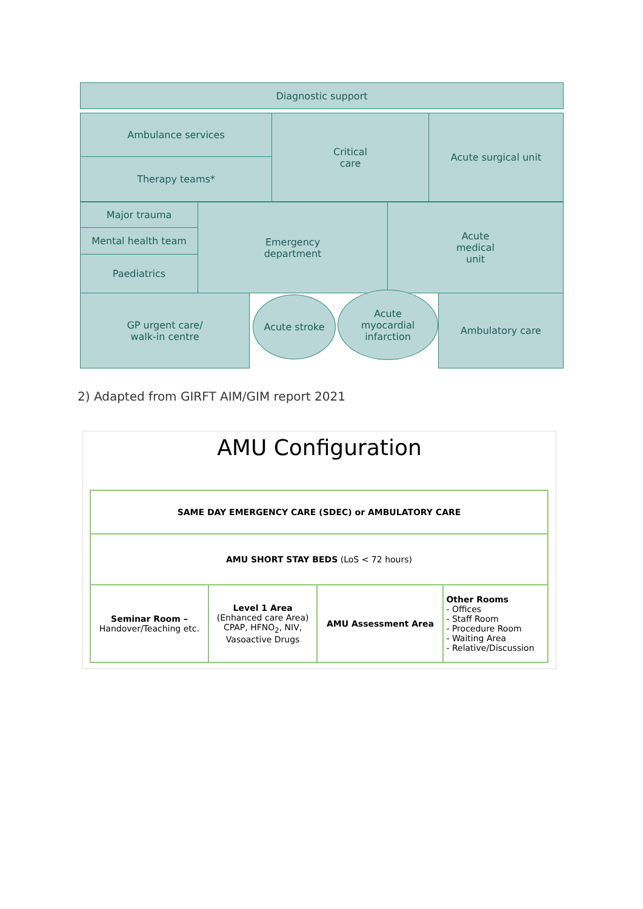Diagnostic support
Ambulance services
Therapy teams*
Critical
care
Acute surgical unit
Major trauma
Mental health team
Paediatrics
Emergency
department
Acute
medical
unit
GP urgent care/
walk-in centre
Acute stroke
Acute
myocardial
infarction
Ambulatory care
2) Adapted from GIRFT AIM/GIM report 2021
AMU Configuration
| SAME DAY EMERGENCY CARE (SDEC) or AMBULATORY CARE | | | |
| AMU SHORT STAY BEDS (LoS < 72 hours) | | | |
| Seminar Room – Handover/Teaching etc. | Level 1 Area (Enhanced care Area) CPAP, HFNO<sub>2</sub>, NIV, Vasoactive Drugs | AMU Assessment Area | Other Rooms - Offices - Staff Room - Procedure Room - Waiting Area - Relative/Discussion |